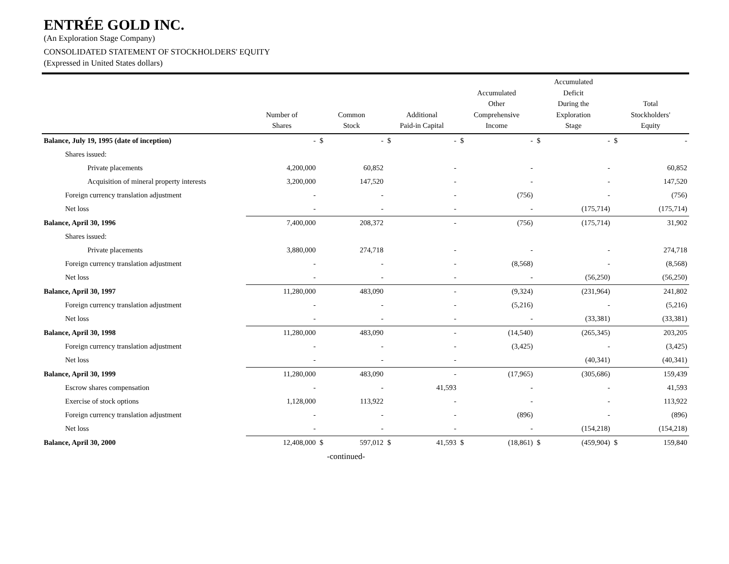ENTRÉE GOLD INC.
(An Exploration Stage Company)
CONSOLIDATED STATEMENT OF STOCKHOLDERS' EQUITY
(Expressed in United States dollars)
| | Number of Shares | Common Stock | | Additional Paid-in Capital | | Accumulated Other Comprehensive Income | | Accumulated Deficit During the Exploration Stage | | Total Stockholders' Equity | |
| --- | --- | --- | --- | --- | --- | --- | --- | --- | --- | --- | --- |
| Balance, July 19, 1995 (date of inception) | - | $ | - | $ | - | $ | - | $ | - | $ | - |
| Shares issued: | | | | | | | | | | | |
| Private placements | 4,200,000 | | 60,852 | | - | | - | | - | | 60,852 |
| Acquisition of mineral property interests | 3,200,000 | | 147,520 | | - | | - | | - | | 147,520 |
| Foreign currency translation adjustment | - | | - | | - | | (756) | | - | | (756) |
| Net loss | - | | - | | - | | - | | (175,714) | | (175,714) |
| Balance, April 30, 1996 | 7,400,000 | | 208,372 | | - | | (756) | | (175,714) | | 31,902 |
| Shares issued: | | | | | | | | | | | |
| Private placements | 3,880,000 | | 274,718 | | - | | - | | - | | 274,718 |
| Foreign currency translation adjustment | - | | - | | - | | (8,568) | | - | | (8,568) |
| Net loss | - | | - | | - | | - | | (56,250) | | (56,250) |
| Balance, April 30, 1997 | 11,280,000 | | 483,090 | | - | | (9,324) | | (231,964) | | 241,802 |
| Foreign currency translation adjustment | - | | - | | - | | (5,216) | | - | | (5,216) |
| Net loss | - | | - | | - | | - | | (33,381) | | (33,381) |
| Balance, April 30, 1998 | 11,280,000 | | 483,090 | | - | | (14,540) | | (265,345) | | 203,205 |
| Foreign currency translation adjustment | - | | - | | - | | (3,425) | | - | | (3,425) |
| Net loss | - | | - | | - | | | | (40,341) | | (40,341) |
| Balance, April 30, 1999 | 11,280,000 | | 483,090 | | - | | (17,965) | | (305,686) | | 159,439 |
| Escrow shares compensation | - | | - | | 41,593 | | - | | - | | 41,593 |
| Exercise of stock options | 1,128,000 | | 113,922 | | - | | - | | - | | 113,922 |
| Foreign currency translation adjustment | - | | - | | - | | (896) | | - | | (896) |
| Net loss | - | | - | | - | | - | | (154,218) | | (154,218) |
| Balance, April 30, 2000 | 12,408,000 | $ | 597,012 | $ | 41,593 | $ | (18,861) | $ | (459,904) | $ | 159,840 |
-continued-